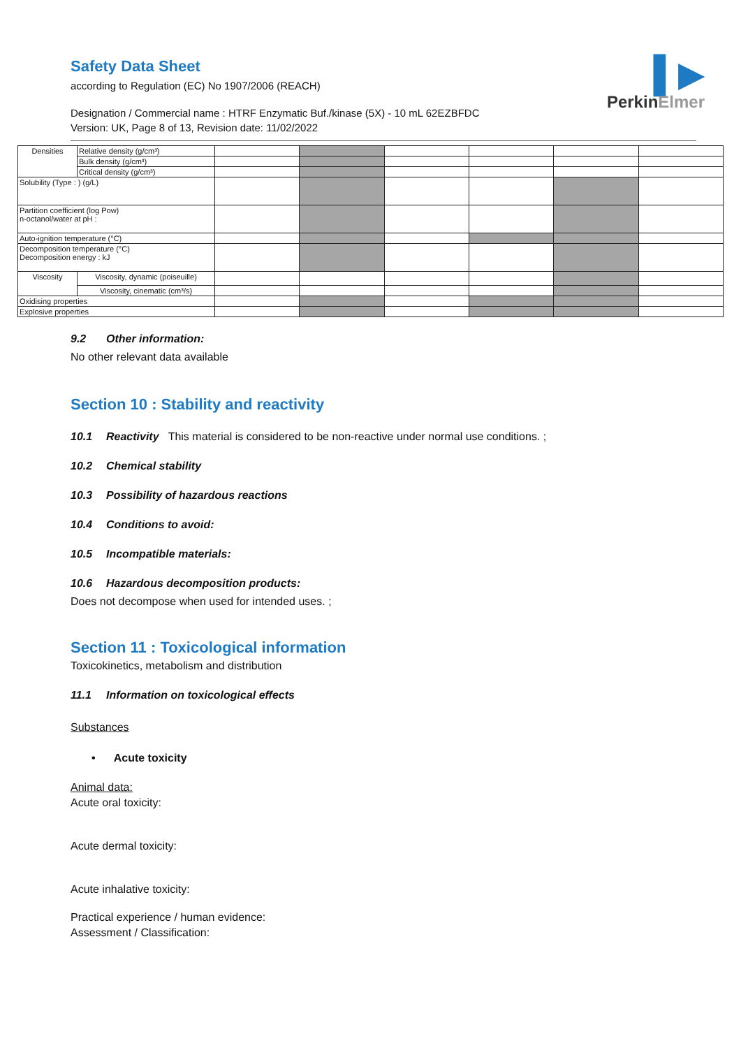▌▶
Perkin Elmer
Safety Data Sheet
according to Regulation (EC) No 1907/2006 (REACH)
Designation / Commercial name : HTRF Enzymatic Buf./kinase (5X) - 10 mL 62EZBFDC
Version: UK, Page 8 of 13, Revision date: 11/02/2022
| Densities | Relative density (g/cm³) | | | | | | |
| | Bulk density (g/cm³) | | | | | | |
| | Critical density (g/cm³) | | | | | | |
| Solubility (Type : ) (g/L) | | | | | | | |
| Partition coefficient (log Pow) n-octanol/water at pH : | | | | | | | |
| Auto-ignition temperature (°C) | | | | | | | |
| Decomposition temperature (°C) Decomposition energy : kJ | | | | | | | |
| Viscosity | Viscosity, dynamic (poiseuille) | | | | | | |
| | Viscosity, cinematic (cm³/s) | | | | | | |
| Oxidising properties | | | | | | | |
| Explosive properties | | | | | | | |
9.2 Other information:
No other relevant data available
Section 10 : Stability and reactivity
10.1 Reactivity This material is considered to be non-reactive under normal use conditions. ;
10.2 Chemical stability
10.3 Possibility of hazardous reactions
10.4 Conditions to avoid:
10.5 Incompatible materials:
10.6 Hazardous decomposition products:
Does not decompose when used for intended uses. ;
Section 11 : Toxicological information
Toxicokinetics, metabolism and distribution
11.1 Information on toxicological effects
Substances
• Acute toxicity
Animal data:
Acute oral toxicity:
Acute dermal toxicity:
Acute inhalative toxicity:
Practical experience / human evidence:
Assessment / Classification: